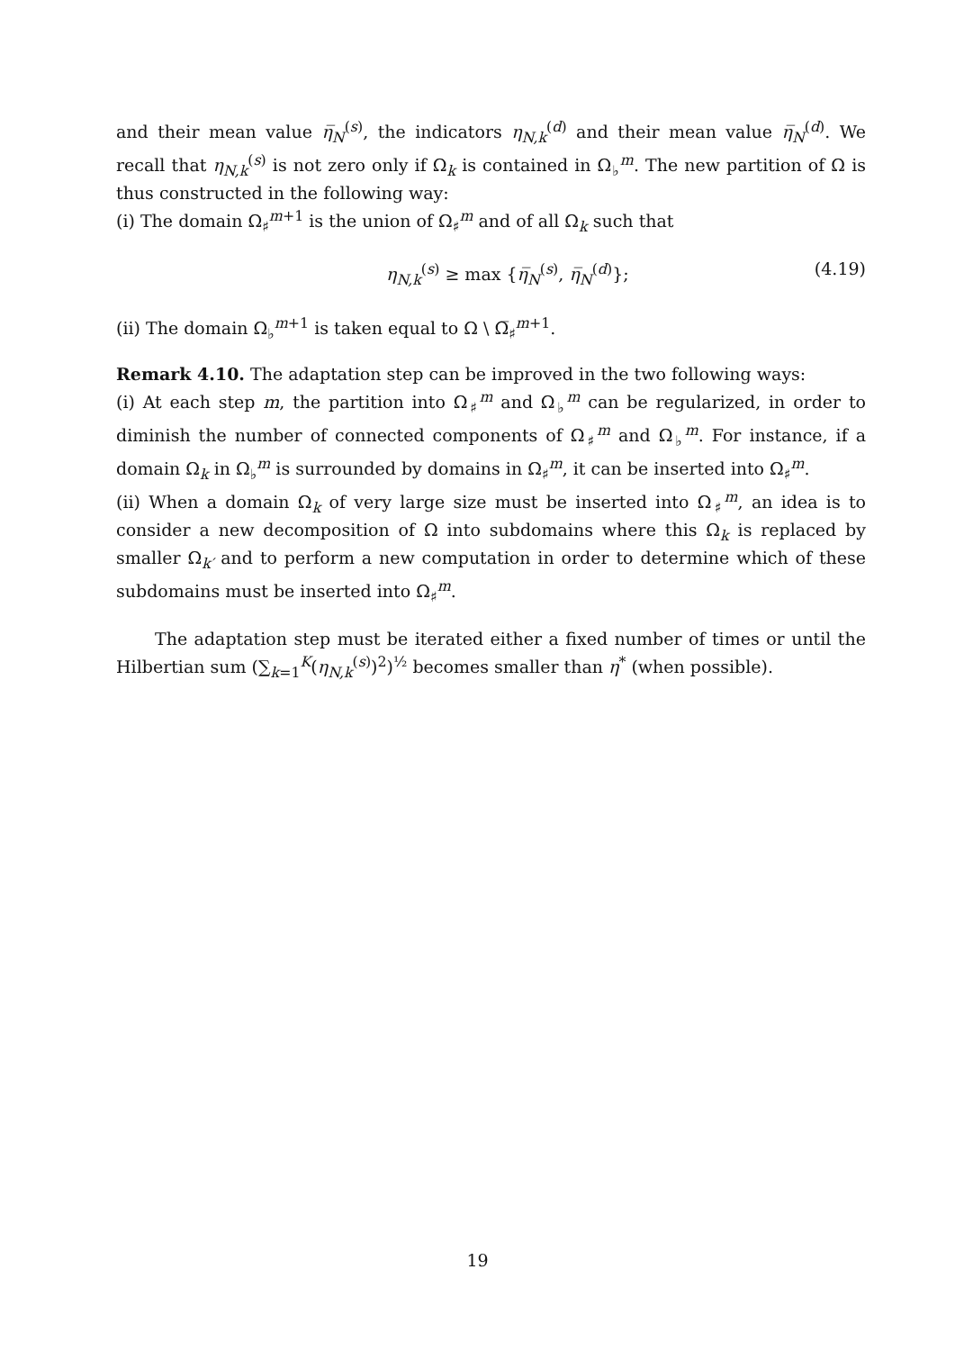and their mean value η̅<sub>N</sub><sup>(s)</sup>, the indicators η<sub>N,k</sub><sup>(d)</sup> and their mean value η̅<sub>N</sub><sup>(d)</sup>. We recall that η<sub>N,k</sub><sup>(s)</sup> is not zero only if Ω<sub>k</sub> is contained in Ω<sub>♭</sub><sup>m</sup>. The new partition of Ω is thus constructed in the following way:
(i) The domain Ω<sub>♯</sub><sup>m+1</sup> is the union of Ω<sub>♯</sub><sup>m</sup> and of all Ω<sub>k</sub> such that
η<sub>N,k</sub><sup>(s)</sup> ≥ max {η̅<sub>N</sub><sup>(s)</sup>, η̅<sub>N</sub><sup>(d)</sup>}; (4.19)
(ii) The domain Ω<sub>♭</sub><sup>m+1</sup> is taken equal to Ω \ Ω̅<sub>♯</sub><sup>m+1</sup>.
Remark 4.10. The adaptation step can be improved in the two following ways:
(i) At each step m, the partition into Ω<sub>♯</sub><sup>m</sup> and Ω<sub>♭</sub><sup>m</sup> can be regularized, in order to diminish the number of connected components of Ω<sub>♯</sub><sup>m</sup> and Ω<sub>♭</sub><sup>m</sup>. For instance, if a domain Ω<sub>k</sub> in Ω<sub>♭</sub><sup>m</sup> is surrounded by domains in Ω<sub>♯</sub><sup>m</sup>, it can be inserted into Ω<sub>♯</sub><sup>m</sup>.
(ii) When a domain Ω<sub>k</sub> of very large size must be inserted into Ω<sub>♯</sub><sup>m</sup>, an idea is to consider a new decomposition of Ω into subdomains where this Ω<sub>k</sub> is replaced by smaller Ω<sub>k′</sub> and to perform a new computation in order to determine which of these subdomains must be inserted into Ω<sub>♯</sub><sup>m</sup>.
The adaptation step must be iterated either a fixed number of times or until the Hilbertian sum (∑<sub>k=1</sub><sup>K</sup>(η<sub>N,k</sub><sup>(s)</sup>)<sup>2</sup>)<sup>½</sup> becomes smaller than η<sup>*</sup> (when possible).
19